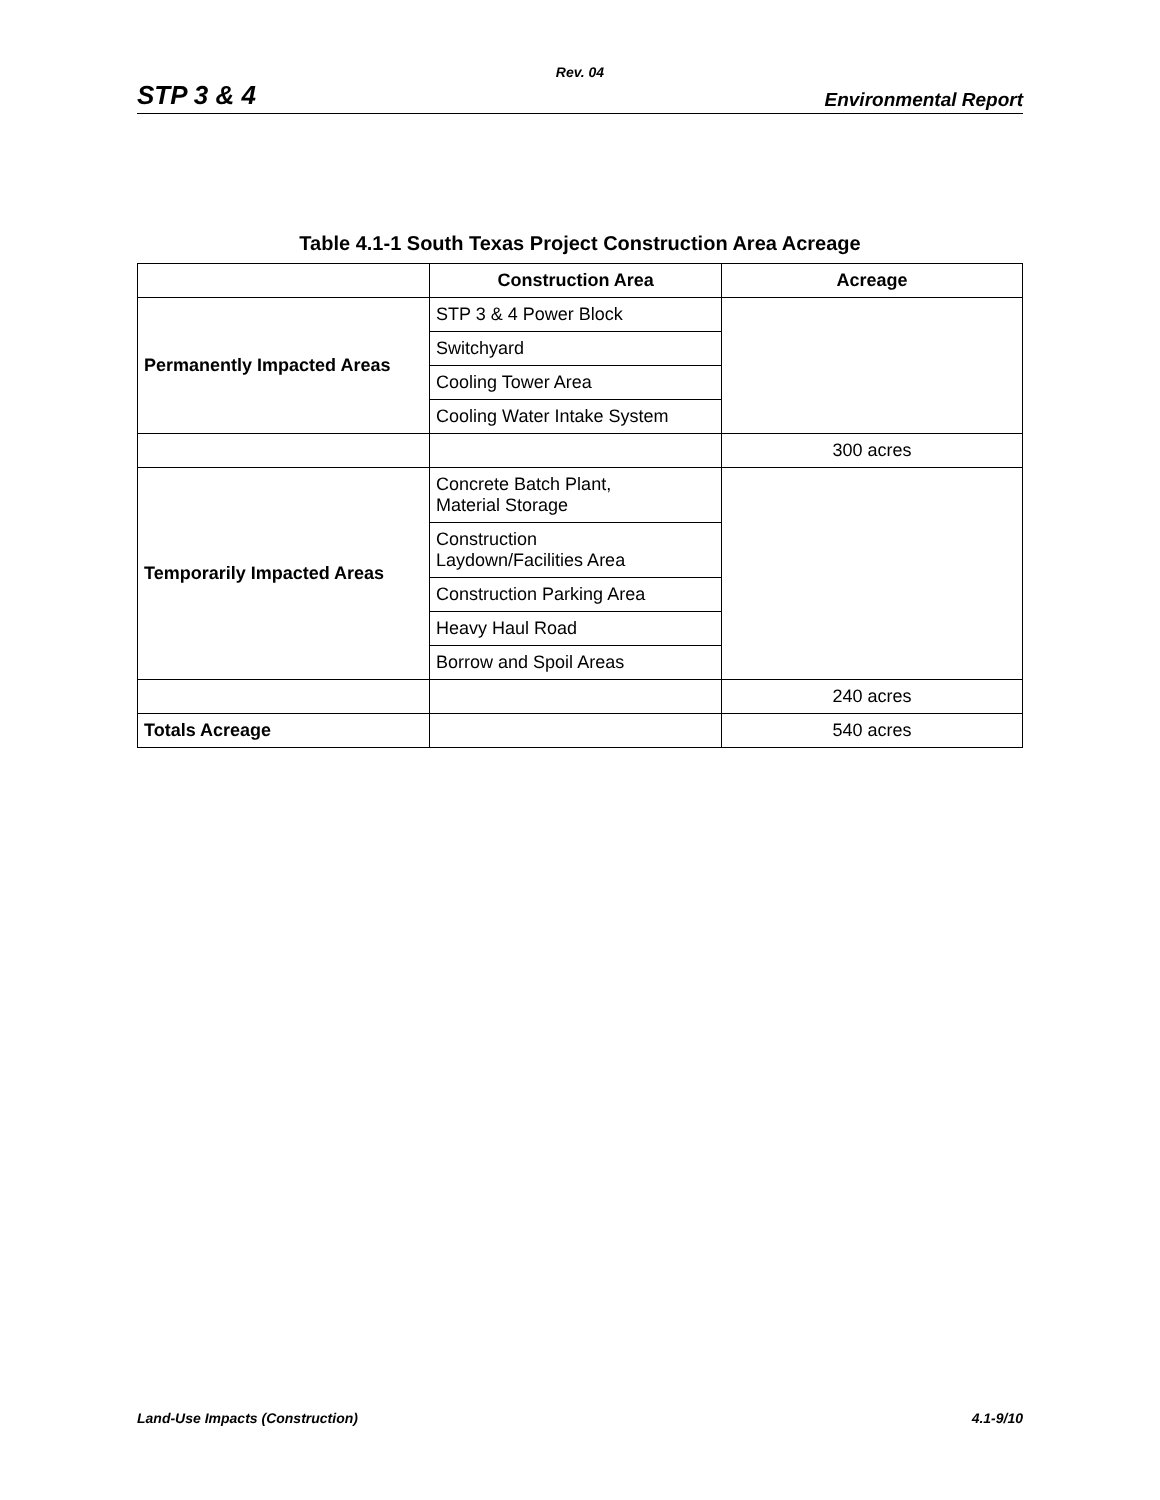Rev. 04
STP 3 & 4 Environmental Report
Table 4.1-1 South Texas Project Construction Area Acreage
| | Construction Area | Acreage |
| --- | --- | --- |
| Permanently Impacted Areas | STP 3 & 4 Power Block | |
| | Switchyard | |
| | Cooling Tower Area | |
| | Cooling Water Intake System | |
| | | 300 acres |
| Temporarily Impacted Areas | Concrete Batch Plant, Material Storage | |
| | Construction Laydown/Facilities Area | |
| | Construction Parking Area | |
| | Heavy Haul Road | |
| | Borrow and Spoil Areas | |
| | | 240 acres |
| Totals Acreage | | 540 acres |
Land-Use Impacts (Construction) 4.1-9/10